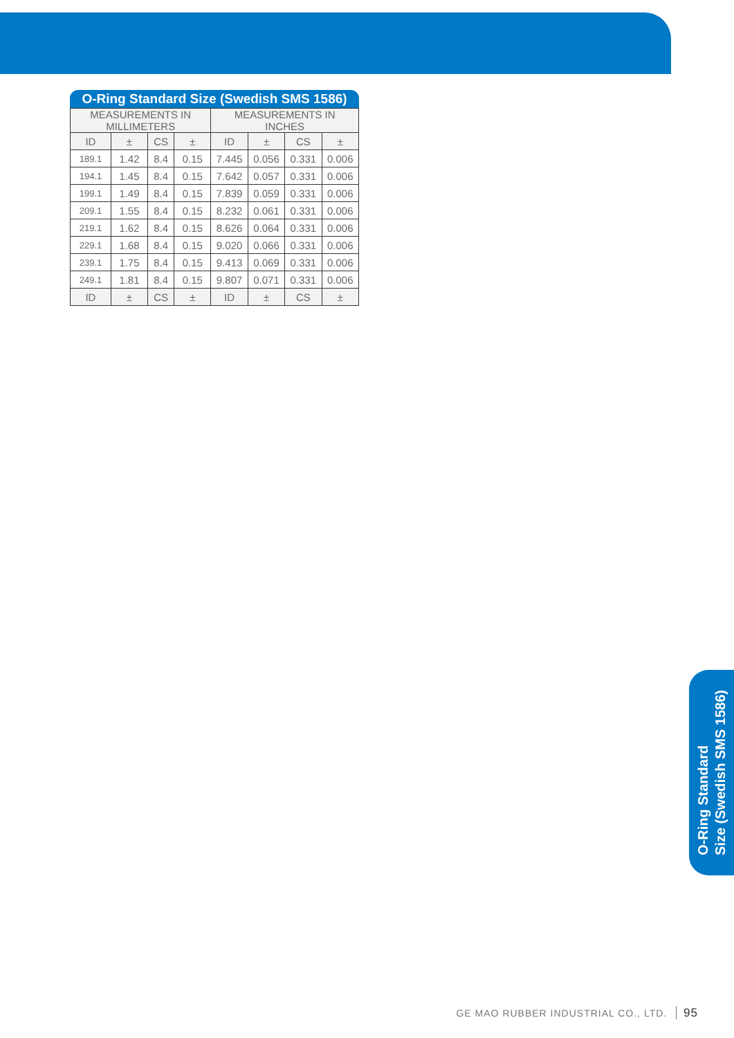O-Ring Standard Size (Swedish SMS 1586)
| MEASUREMENTS IN MILLIMETERS | | | | MEASUREMENTS IN INCHES | | | |
| --- | --- | --- | --- | --- | --- | --- | --- |
| ID | ± | CS | ± | ID | ± | CS | ± |
| 189.1 | 1.42 | 8.4 | 0.15 | 7.445 | 0.056 | 0.331 | 0.006 |
| 194.1 | 1.45 | 8.4 | 0.15 | 7.642 | 0.057 | 0.331 | 0.006 |
| 199.1 | 1.49 | 8.4 | 0.15 | 7.839 | 0.059 | 0.331 | 0.006 |
| 209.1 | 1.55 | 8.4 | 0.15 | 8.232 | 0.061 | 0.331 | 0.006 |
| 219.1 | 1.62 | 8.4 | 0.15 | 8.626 | 0.064 | 0.331 | 0.006 |
| 229.1 | 1.68 | 8.4 | 0.15 | 9.020 | 0.066 | 0.331 | 0.006 |
| 239.1 | 1.75 | 8.4 | 0.15 | 9.413 | 0.069 | 0.331 | 0.006 |
| 249.1 | 1.81 | 8.4 | 0.15 | 9.807 | 0.071 | 0.331 | 0.006 |
| ID | ± | CS | ± | ID | ± | CS | ± |
O-Ring Standard
Size (Swedish SMS 1586)
GE MAO RUBBER INDUSTRIAL CO., LTD. 95